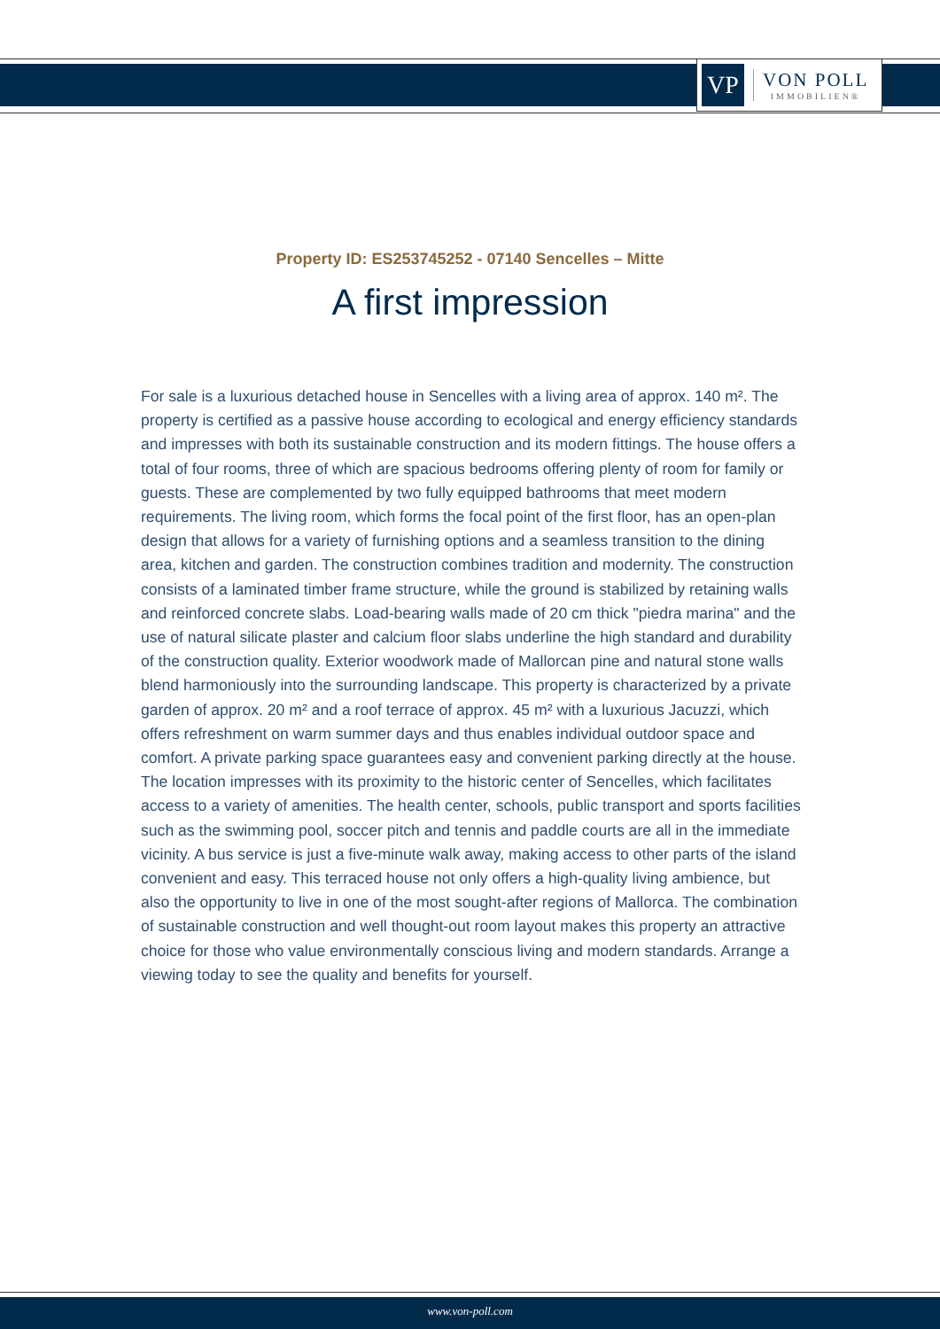VP
VON POLL
IMMOBILIEN®
Property ID: ES253745252 - 07140 Sencelles – Mitte
A first impression
For sale is a luxurious detached house in Sencelles with a living area of approx. 140 m². The property is certified as a passive house according to ecological and energy efficiency standards and impresses with both its sustainable construction and its modern fittings. The house offers a total of four rooms, three of which are spacious bedrooms offering plenty of room for family or guests. These are complemented by two fully equipped bathrooms that meet modern requirements. The living room, which forms the focal point of the first floor, has an open-plan design that allows for a variety of furnishing options and a seamless transition to the dining area, kitchen and garden. The construction combines tradition and modernity. The construction consists of a laminated timber frame structure, while the ground is stabilized by retaining walls and reinforced concrete slabs. Load-bearing walls made of 20 cm thick "piedra marina" and the use of natural silicate plaster and calcium floor slabs underline the high standard and durability of the construction quality. Exterior woodwork made of Mallorcan pine and natural stone walls blend harmoniously into the surrounding landscape. This property is characterized by a private garden of approx. 20 m² and a roof terrace of approx. 45 m² with a luxurious Jacuzzi, which offers refreshment on warm summer days and thus enables individual outdoor space and comfort. A private parking space guarantees easy and convenient parking directly at the house. The location impresses with its proximity to the historic center of Sencelles, which facilitates access to a variety of amenities. The health center, schools, public transport and sports facilities such as the swimming pool, soccer pitch and tennis and paddle courts are all in the immediate vicinity. A bus service is just a five-minute walk away, making access to other parts of the island convenient and easy. This terraced house not only offers a high-quality living ambience, but also the opportunity to live in one of the most sought-after regions of Mallorca. The combination of sustainable construction and well thought-out room layout makes this property an attractive choice for those who value environmentally conscious living and modern standards. Arrange a viewing today to see the quality and benefits for yourself.
www.von-poll.com